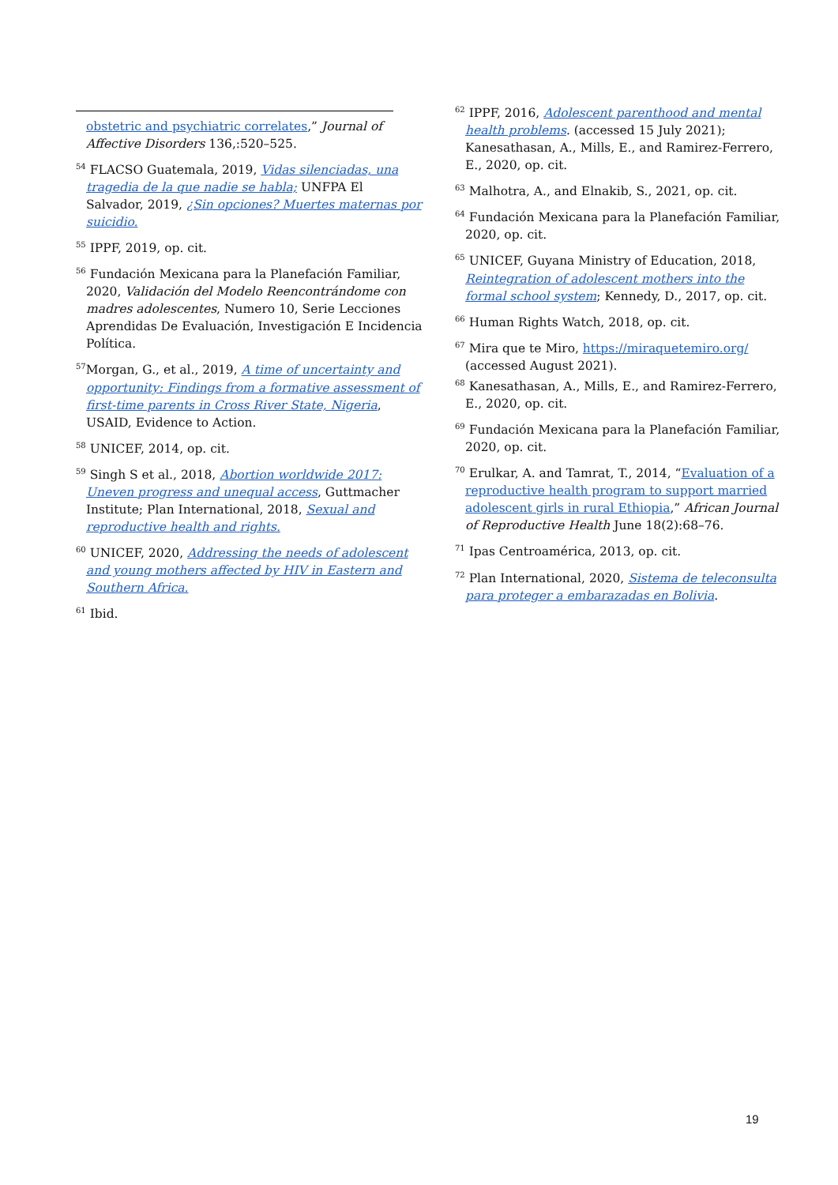obstetric and psychiatric correlates,” Journal of Affective Disorders 136,:520–525.
<sup>54</sup> FLACSO Guatemala, 2019, Vidas silenciadas, una tragedia de la que nadie se habla; UNFPA El Salvador, 2019, ¿Sin opciones? Muertes maternas por suicidio.
<sup>55</sup> IPPF, 2019, op. cit.
<sup>56</sup> Fundación Mexicana para la Planefación Familiar, 2020, Validación del Modelo Reencontrándome con madres adolescentes, Numero 10, Serie Lecciones Aprendidas De Evaluación, Investigación E Incidencia Política.
<sup>57</sup> Morgan, G., et al., 2019, A time of uncertainty and opportunity: Findings from a formative assessment of first-time parents in Cross River State, Nigeria, USAID, Evidence to Action.
<sup>58</sup> UNICEF, 2014, op. cit.
<sup>59</sup> Singh S et al., 2018, Abortion worldwide 2017: Uneven progress and unequal access, Guttmacher Institute; Plan International, 2018, Sexual and reproductive health and rights.
<sup>60</sup> UNICEF, 2020, Addressing the needs of adolescent and young mothers affected by HIV in Eastern and Southern Africa.
<sup>61</sup> Ibid.
<sup>62</sup> IPPF, 2016, Adolescent parenthood and mental health problems. (accessed 15 July 2021); Kanesathasan, A., Mills, E., and Ramirez-Ferrero, E., 2020, op. cit.
<sup>63</sup> Malhotra, A., and Elnakib, S., 2021, op. cit.
<sup>64</sup> Fundación Mexicana para la Planefación Familiar, 2020, op. cit.
<sup>65</sup> UNICEF, Guyana Ministry of Education, 2018, Reintegration of adolescent mothers into the formal school system; Kennedy, D., 2017, op. cit.
<sup>66</sup> Human Rights Watch, 2018, op. cit.
<sup>67</sup> Mira que te Miro, https://miraquetemiro.org/ (accessed August 2021).
<sup>68</sup> Kanesathasan, A., Mills, E., and Ramirez-Ferrero, E., 2020, op. cit.
<sup>69</sup> Fundación Mexicana para la Planefación Familiar, 2020, op. cit.
<sup>70</sup> Erulkar, A. and Tamrat, T., 2014, “Evaluation of a reproductive health program to support married adolescent girls in rural Ethiopia,” African Journal of Reproductive Health June 18(2):68–76.
<sup>71</sup> Ipas Centroamérica, 2013, op. cit.
<sup>72</sup> Plan International, 2020, Sistema de teleconsulta para proteger a embarazadas en Bolivia.
19